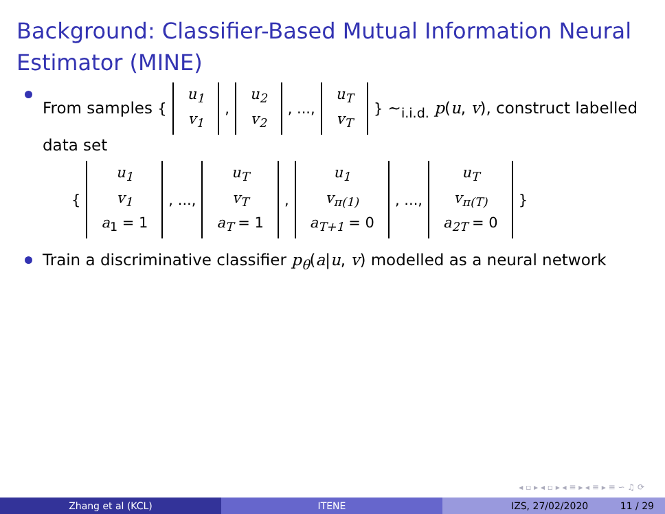Background: Classifier-Based Mutual Information Neural Estimator (MINE)
From samples { u<sub>1</sub> v<sub>1</sub>, u<sub>2</sub> v<sub>2</sub>, ..., u<sub>T</sub> v<sub>T</sub> } ∼<sub>i.i.d.</sub> p(u, v), construct labelled data set
{ u<sub>1</sub> v<sub>1</sub> a<sub>1</sub> = 1, ..., u<sub>T</sub> v<sub>T</sub> a<sub>T</sub> = 1, u<sub>1</sub> v<sub>π(1)</sub> a<sub>T+1</sub> = 0, ..., u<sub>T</sub> v<sub>π(T)</sub> a<sub>2T</sub> = 0 }
Train a discriminative classifier p<sub>θ</sub>(a|u, v) modelled as a neural network
◂ ▫ ▸ ◂ ▫ ▸ ◂ ≡ ▸ ◂ ≡ ▸ ≡ ∽ ♫ ⟳
Zhang et al (KCL) ITENE IZS, 27/02/2020 11 / 29